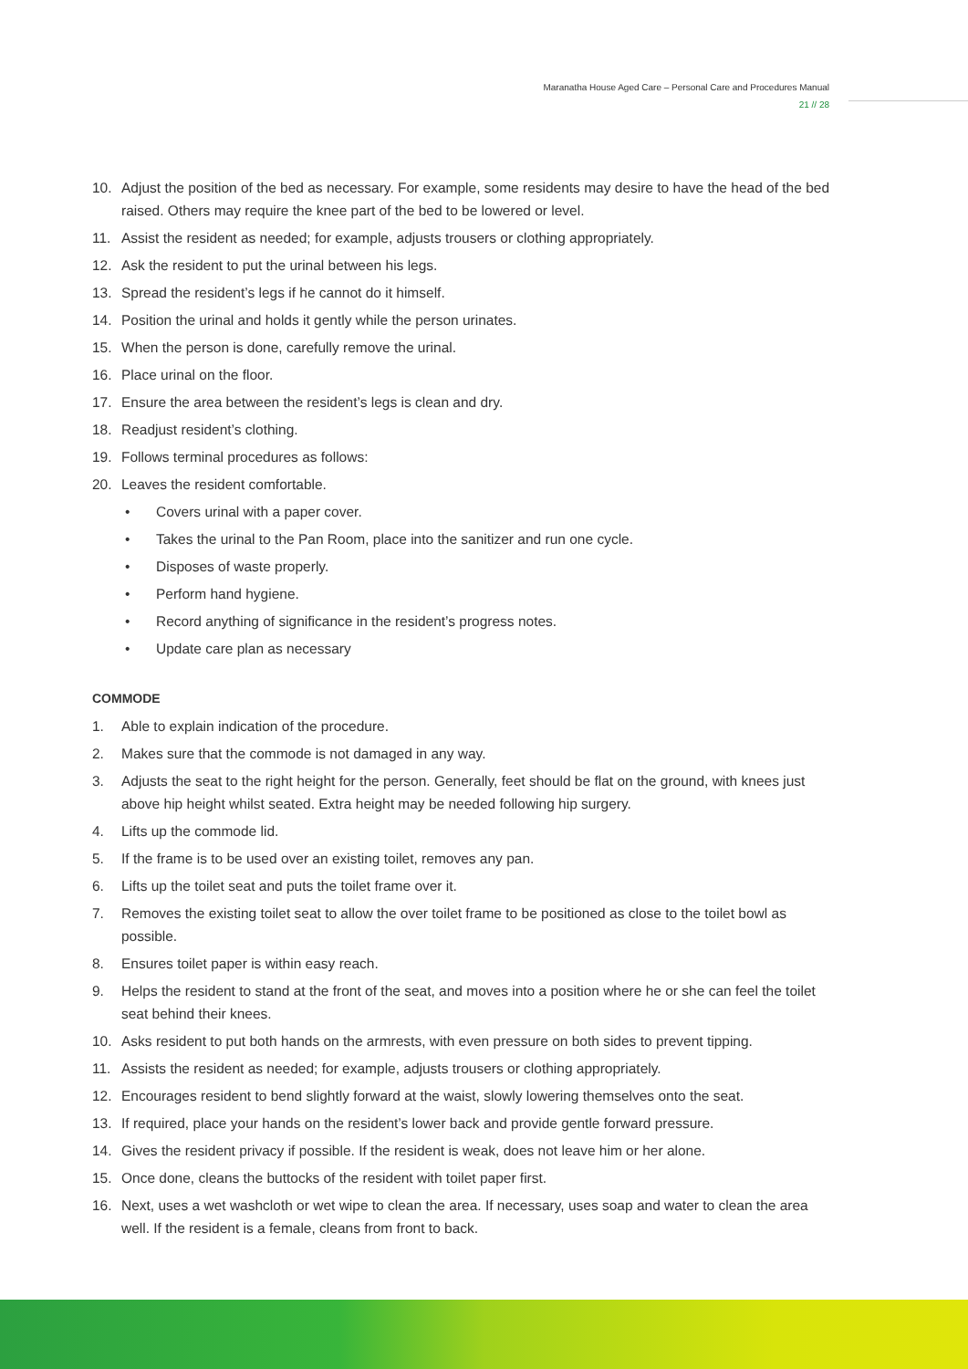Maranatha House Aged Care – Personal Care and Procedures Manual
21 // 28
10. Adjust the position of the bed as necessary. For example, some residents may desire to have the head of the bed raised. Others may require the knee part of the bed to be lowered or level.
11. Assist the resident as needed; for example, adjusts trousers or clothing appropriately.
12. Ask the resident to put the urinal between his legs.
13. Spread the resident’s legs if he cannot do it himself.
14. Position the urinal and holds it gently while the person urinates.
15. When the person is done, carefully remove the urinal.
16. Place urinal on the floor.
17. Ensure the area between the resident’s legs is clean and dry.
18. Readjust resident’s clothing.
19. Follows terminal procedures as follows:
20. Leaves the resident comfortable.
• Covers urinal with a paper cover.
• Takes the urinal to the Pan Room, place into the sanitizer and run one cycle.
• Disposes of waste properly.
• Perform hand hygiene.
• Record anything of significance in the resident’s progress notes.
• Update care plan as necessary
COMMODE
1. Able to explain indication of the procedure.
2. Makes sure that the commode is not damaged in any way.
3. Adjusts the seat to the right height for the person. Generally, feet should be flat on the ground, with knees just above hip height whilst seated. Extra height may be needed following hip surgery.
4. Lifts up the commode lid.
5. If the frame is to be used over an existing toilet, removes any pan.
6. Lifts up the toilet seat and puts the toilet frame over it.
7. Removes the existing toilet seat to allow the over toilet frame to be positioned as close to the toilet bowl as possible.
8. Ensures toilet paper is within easy reach.
9. Helps the resident to stand at the front of the seat, and moves into a position where he or she can feel the toilet seat behind their knees.
10. Asks resident to put both hands on the armrests, with even pressure on both sides to prevent tipping.
11. Assists the resident as needed; for example, adjusts trousers or clothing appropriately.
12. Encourages resident to bend slightly forward at the waist, slowly lowering themselves onto the seat.
13. If required, place your hands on the resident’s lower back and provide gentle forward pressure.
14. Gives the resident privacy if possible. If the resident is weak, does not leave him or her alone.
15. Once done, cleans the buttocks of the resident with toilet paper first.
16. Next, uses a wet washcloth or wet wipe to clean the area. If necessary, uses soap and water to clean the area well. If the resident is a female, cleans from front to back.